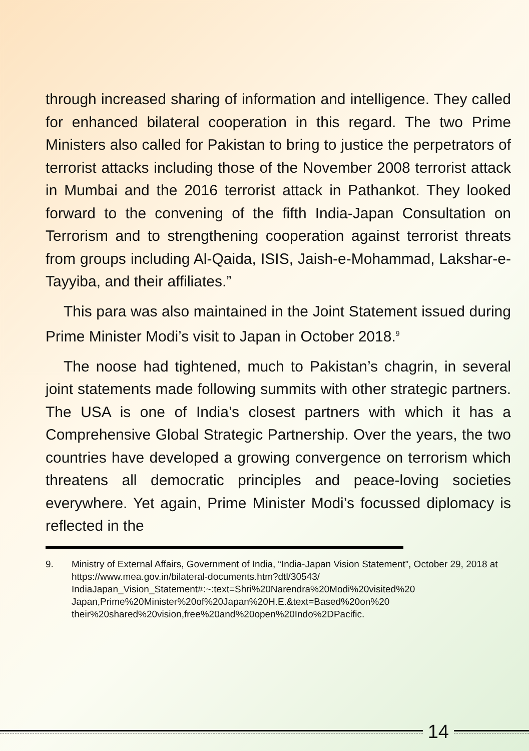through increased sharing of information and intelligence. They called for enhanced bilateral cooperation in this regard. The two Prime Ministers also called for Pakistan to bring to justice the perpetrators of terrorist attacks including those of the November 2008 terrorist attack in Mumbai and the 2016 terrorist attack in Pathankot. They looked forward to the convening of the fifth India-Japan Consultation on Terrorism and to strengthening cooperation against terrorist threats from groups including Al-Qaida, ISIS, Jaish-e-Mohammad, Lakshar-e-Tayyiba, and their affiliates.”
This para was also maintained in the Joint Statement issued during Prime Minister Modi’s visit to Japan in October 2018.<sup>9</sup>
The noose had tightened, much to Pakistan’s chagrin, in several joint statements made following summits with other strategic partners. The USA is one of India’s closest partners with which it has a Comprehensive Global Strategic Partnership. Over the years, the two countries have developed a growing convergence on terrorism which threatens all democratic principles and peace-loving societies everywhere. Yet again, Prime Minister Modi’s focussed diplomacy is reflected in the
9. Ministry of External Affairs, Government of India, “India-Japan Vision Statement”, October 29, 2018 at https://www.mea.gov.in/bilateral-documents.htm?dtl/30543/ IndiaJapan_Vision_Statement#:~:text=Shri%20Narendra%20Modi%20visited%20 Japan,Prime%20Minister%20of%20Japan%20H.E.&text=Based%20on%20 their%20shared%20vision,free%20and%20open%20Indo%2DPacific.
14